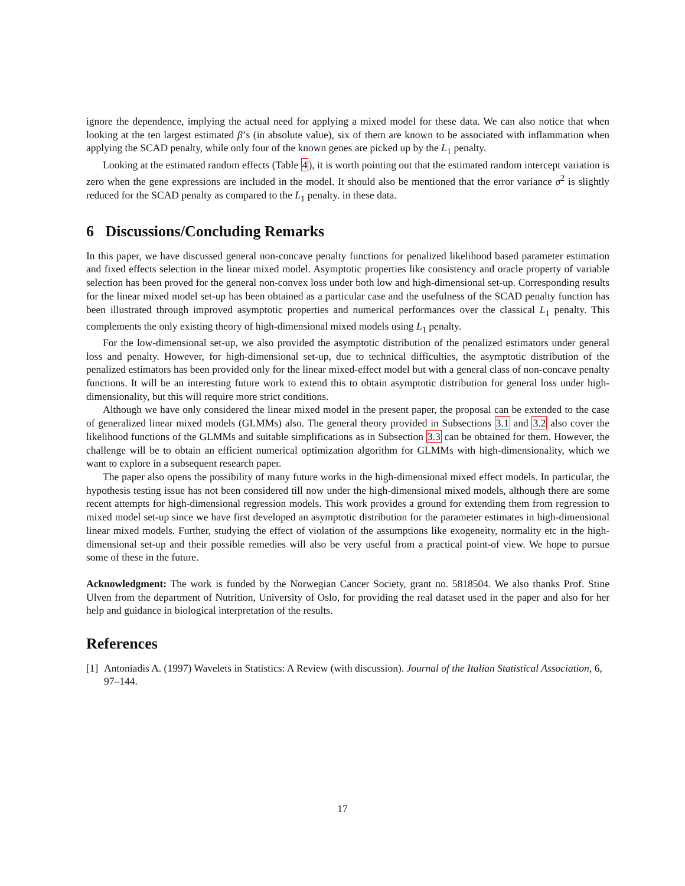ignore the dependence, implying the actual need for applying a mixed model for these data. We can also notice that when looking at the ten largest estimated β’s (in absolute value), six of them are known to be associated with inflammation when applying the SCAD penalty, while only four of the known genes are picked up by the L<sub>1</sub> penalty.
Looking at the estimated random effects (Table 4), it is worth pointing out that the estimated random intercept variation is zero when the gene expressions are included in the model. It should also be mentioned that the error variance σ<sup>2</sup> is slightly reduced for the SCAD penalty as compared to the L<sub>1</sub> penalty. in these data.
6 Discussions/Concluding Remarks
In this paper, we have discussed general non-concave penalty functions for penalized likelihood based parameter estimation and fixed effects selection in the linear mixed model. Asymptotic properties like consistency and oracle property of variable selection has been proved for the general non-convex loss under both low and high-dimensional set-up. Corresponding results for the linear mixed model set-up has been obtained as a particular case and the usefulness of the SCAD penalty function has been illustrated through improved asymptotic properties and numerical performances over the classical L<sub>1</sub> penalty. This complements the only existing theory of high-dimensional mixed models using L<sub>1</sub> penalty.
For the low-dimensional set-up, we also provided the asymptotic distribution of the penalized estimators under general loss and penalty. However, for high-dimensional set-up, due to technical difficulties, the asymptotic distribution of the penalized estimators has been provided only for the linear mixed-effect model but with a general class of non-concave penalty functions. It will be an interesting future work to extend this to obtain asymptotic distribution for general loss under high-dimensionality, but this will require more strict conditions.
Although we have only considered the linear mixed model in the present paper, the proposal can be extended to the case of generalized linear mixed models (GLMMs) also. The general theory provided in Subsections 3.1 and 3.2 also cover the likelihood functions of the GLMMs and suitable simplifications as in Subsection 3.3 can be obtained for them. However, the challenge will be to obtain an efficient numerical optimization algorithm for GLMMs with high-dimensionality, which we want to explore in a subsequent research paper.
The paper also opens the possibility of many future works in the high-dimensional mixed effect models. In particular, the hypothesis testing issue has not been considered till now under the high-dimensional mixed models, although there are some recent attempts for high-dimensional regression models. This work provides a ground for extending them from regression to mixed model set-up since we have first developed an asymptotic distribution for the parameter estimates in high-dimensional linear mixed models. Further, studying the effect of violation of the assumptions like exogeneity, normality etc in the high-dimensional set-up and their possible remedies will also be very useful from a practical point-of view. We hope to pursue some of these in the future.
Acknowledgment: The work is funded by the Norwegian Cancer Society, grant no. 5818504. We also thanks Prof. Stine Ulven from the department of Nutrition, University of Oslo, for providing the real dataset used in the paper and also for her help and guidance in biological interpretation of the results.
References
[1] Antoniadis A. (1997) Wavelets in Statistics: A Review (with discussion). Journal of the Italian Statistical Association, 6, 97–144.
17